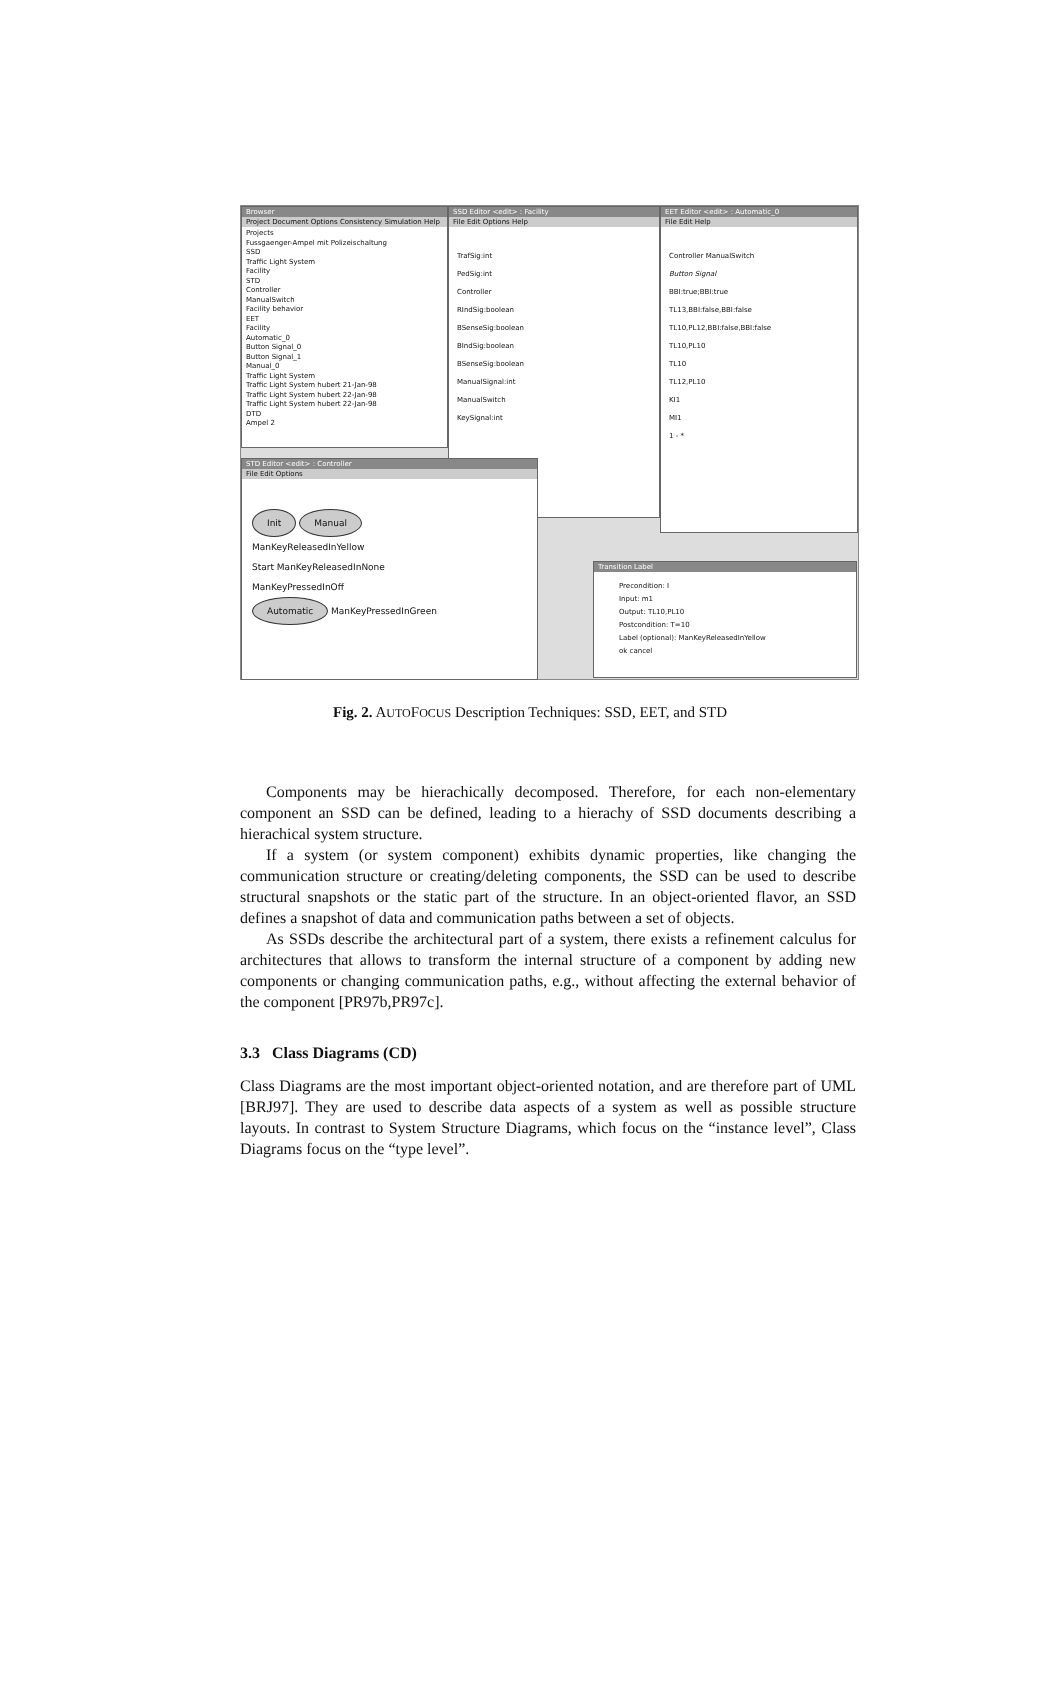Browser
Project Document Options Consistency Simulation Help
Projects
Fussgaenger-Ampel mit Polizeischaltung
SSD
Traffic Light System
Facility
STD
Controller
ManualSwitch
Facility behavior
EET
Facility
Automatic_0
Button Signal_0
Button Signal_1
Manual_0
Traffic Light System
Traffic Light System hubert 21-Jan-98
Traffic Light System hubert 22-Jan-98
Traffic Light System hubert 22-Jan-98
DTD
Ampel 2
SSD Editor <edit> : Facility
File Edit Options Help
TrafSig:int
PedSig:int
Controller
RIndSig:boolean
BSenseSig:boolean
BIndSig:boolean
BSenseSig:boolean
ManualSignal:int
ManualSwitch
KeySignal:int
EET Editor <edit> : Automatic_0
File Edit Help
Controller ManualSwitch
Button Signal
BBI:true;BBI:true
TL13,BBI:false,BBI:false
TL10,PL12,BBI:false,BBI:false
TL10,PL10
TL10
TL12,PL10
KI1
MI1
1 - *
STD Editor <edit> : Controller
File Edit Options
Init Manual
ManKeyReleasedInYellow
Start ManKeyReleasedInNone
ManKeyPressedInOff
Automatic ManKeyPressedInGreen
Transition Label
Precondition: I
Input: m1
Output: TL10,PL10
Postcondition: T=10
Label (optional): ManKeyReleasedInYellow
ok cancel
Fig. 2. AUTOFOCUS Description Techniques: SSD, EET, and STD
Components may be hierachically decomposed. Therefore, for each non-elementary component an SSD can be defined, leading to a hierachy of SSD documents describing a hierachical system structure.
If a system (or system component) exhibits dynamic properties, like changing the communication structure or creating/deleting components, the SSD can be used to describe structural snapshots or the static part of the structure. In an object-oriented flavor, an SSD defines a snapshot of data and communication paths between a set of objects.
As SSDs describe the architectural part of a system, there exists a refinement calculus for architectures that allows to transform the internal structure of a component by adding new components or changing communication paths, e.g., without affecting the external behavior of the component [PR97b,PR97c].
3.3 Class Diagrams (CD)
Class Diagrams are the most important object-oriented notation, and are therefore part of UML [BRJ97]. They are used to describe data aspects of a system as well as possible structure layouts. In contrast to System Structure Diagrams, which focus on the “instance level”, Class Diagrams focus on the “type level”.